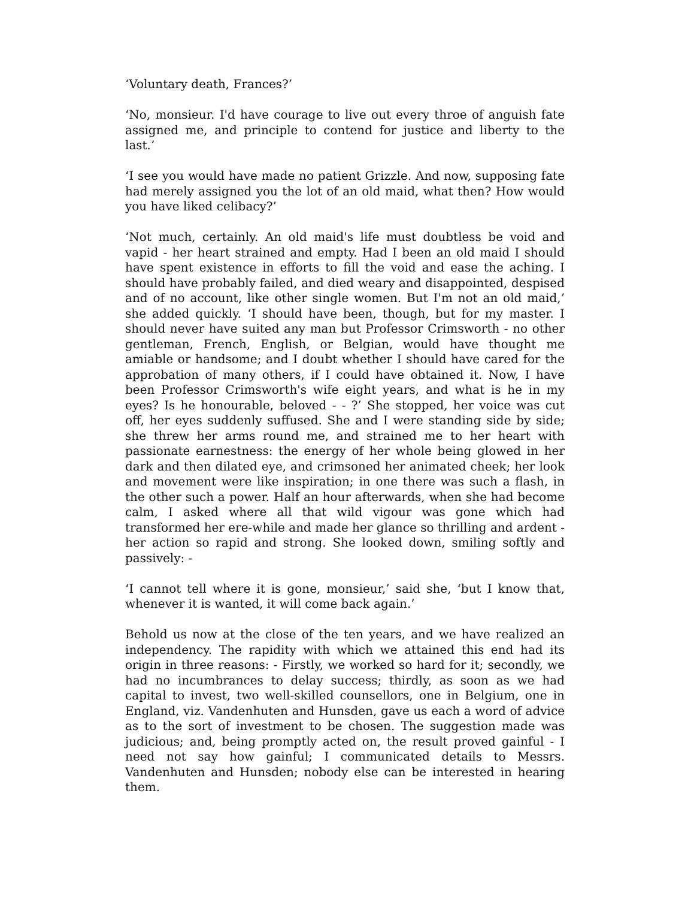‘Voluntary death, Frances?’
‘No, monsieur. I'd have courage to live out every throe of anguish fate assigned me, and principle to contend for justice and liberty to the last.’
‘I see you would have made no patient Grizzle. And now, supposing fate had merely assigned you the lot of an old maid, what then? How would you have liked celibacy?’
‘Not much, certainly. An old maid's life must doubtless be void and vapid - her heart strained and empty. Had I been an old maid I should have spent existence in efforts to fill the void and ease the aching. I should have probably failed, and died weary and disappointed, despised and of no account, like other single women. But I'm not an old maid,’ she added quickly. ‘I should have been, though, but for my master. I should never have suited any man but Professor Crimsworth - no other gentleman, French, English, or Belgian, would have thought me amiable or handsome; and I doubt whether I should have cared for the approbation of many others, if I could have obtained it. Now, I have been Professor Crimsworth's wife eight years, and what is he in my eyes? Is he honourable, beloved - - ?’ She stopped, her voice was cut off, her eyes suddenly suffused. She and I were standing side by side; she threw her arms round me, and strained me to her heart with passionate earnestness: the energy of her whole being glowed in her dark and then dilated eye, and crimsoned her animated cheek; her look and movement were like inspiration; in one there was such a flash, in the other such a power. Half an hour afterwards, when she had become calm, I asked where all that wild vigour was gone which had transformed her ere-while and made her glance so thrilling and ardent - her action so rapid and strong. She looked down, smiling softly and passively: -
‘I cannot tell where it is gone, monsieur,’ said she, ‘but I know that, whenever it is wanted, it will come back again.’
Behold us now at the close of the ten years, and we have realized an independency. The rapidity with which we attained this end had its origin in three reasons: - Firstly, we worked so hard for it; secondly, we had no incumbrances to delay success; thirdly, as soon as we had capital to invest, two well-skilled counsellors, one in Belgium, one in England, viz. Vandenhuten and Hunsden, gave us each a word of advice as to the sort of investment to be chosen. The suggestion made was judicious; and, being promptly acted on, the result proved gainful - I need not say how gainful; I communicated details to Messrs. Vandenhuten and Hunsden; nobody else can be interested in hearing them.